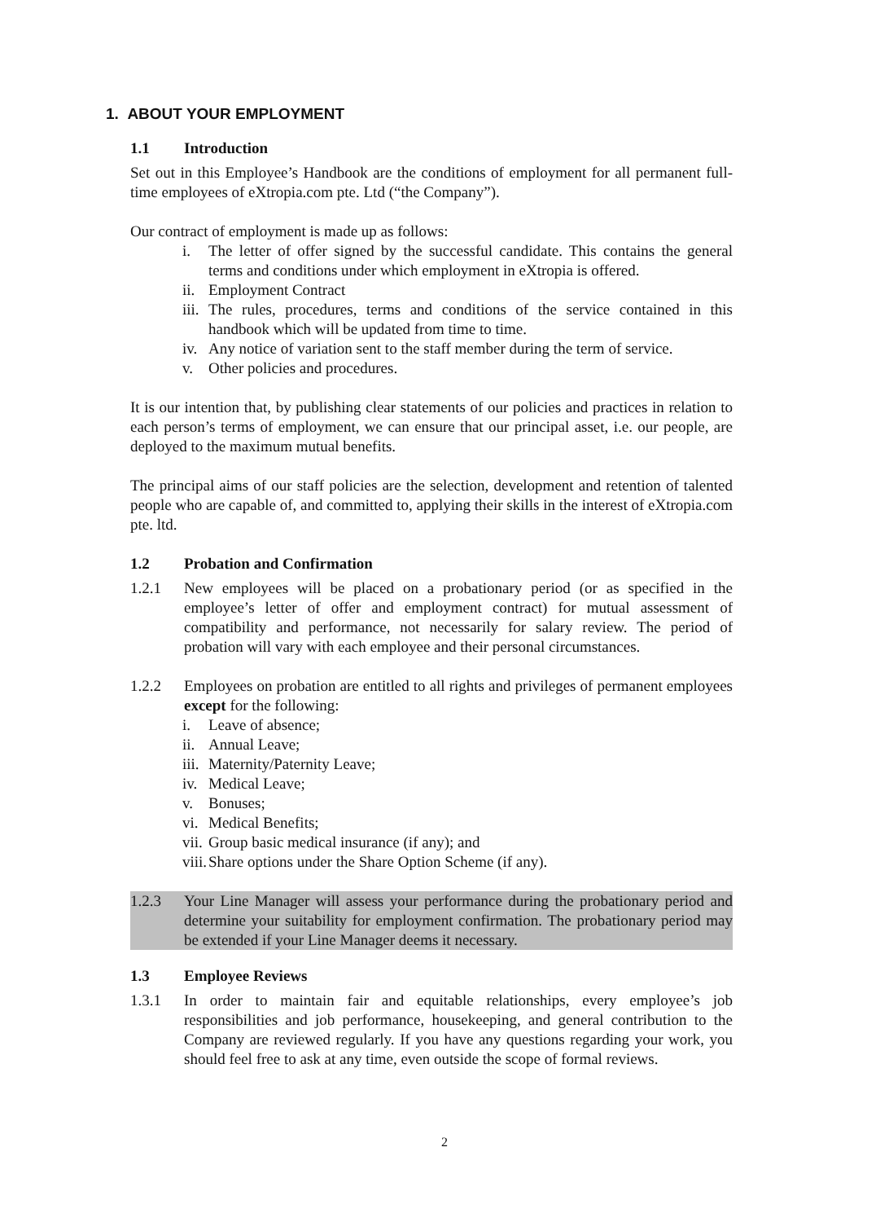1. ABOUT YOUR EMPLOYMENT
1.1 Introduction
Set out in this Employee’s Handbook are the conditions of employment for all permanent full-time employees of eXtropia.com pte. Ltd (“the Company”).
Our contract of employment is made up as follows:
i. The letter of offer signed by the successful candidate. This contains the general terms and conditions under which employment in eXtropia is offered.
ii.
Employment Contract
iii.
The rules, procedures, terms and conditions of the service contained in this handbook which will be updated from time to time.
iv.
Any notice of variation sent to the staff member during the term of service.
v. Other policies and procedures.
It is our intention that, by publishing clear statements of our policies and practices in relation to each person’s terms of employment, we can ensure that our principal asset, i.e. our people, are deployed to the maximum mutual benefits.
The principal aims of our staff policies are the selection, development and retention of talented people who are capable of, and committed to, applying their skills in the interest of eXtropia.com pte. ltd.
1.2 Probation and Confirmation
1.2.1 New employees will be placed on a probationary period (or as specified in the employee’s letter of offer and employment contract) for mutual assessment of compatibility and performance, not necessarily for salary review. The period of probation will vary with each employee and their personal circumstances.
1.2.2 Employees on probation are entitled to all rights and privileges of permanent employees except for the following:
i. Leave of absence;
ii.
Annual Leave;
iii.
Maternity/Paternity Leave;
iv.
Medical Leave;
v. Bonuses;
vi.
Medical Benefits;
vii.
Group basic medical insurance (if any); and
viii.
Share options under the Share Option Scheme (if any).
1.2.3 Your Line Manager will assess your performance during the probationary period and determine your suitability for employment confirmation. The probationary period may be extended if your Line Manager deems it necessary.
1.3 Employee Reviews
1.3.1 In order to maintain fair and equitable relationships, every employee’s job responsibilities and job performance, housekeeping, and general contribution to the Company are reviewed regularly. If you have any questions regarding your work, you should feel free to ask at any time, even outside the scope of formal reviews.
2